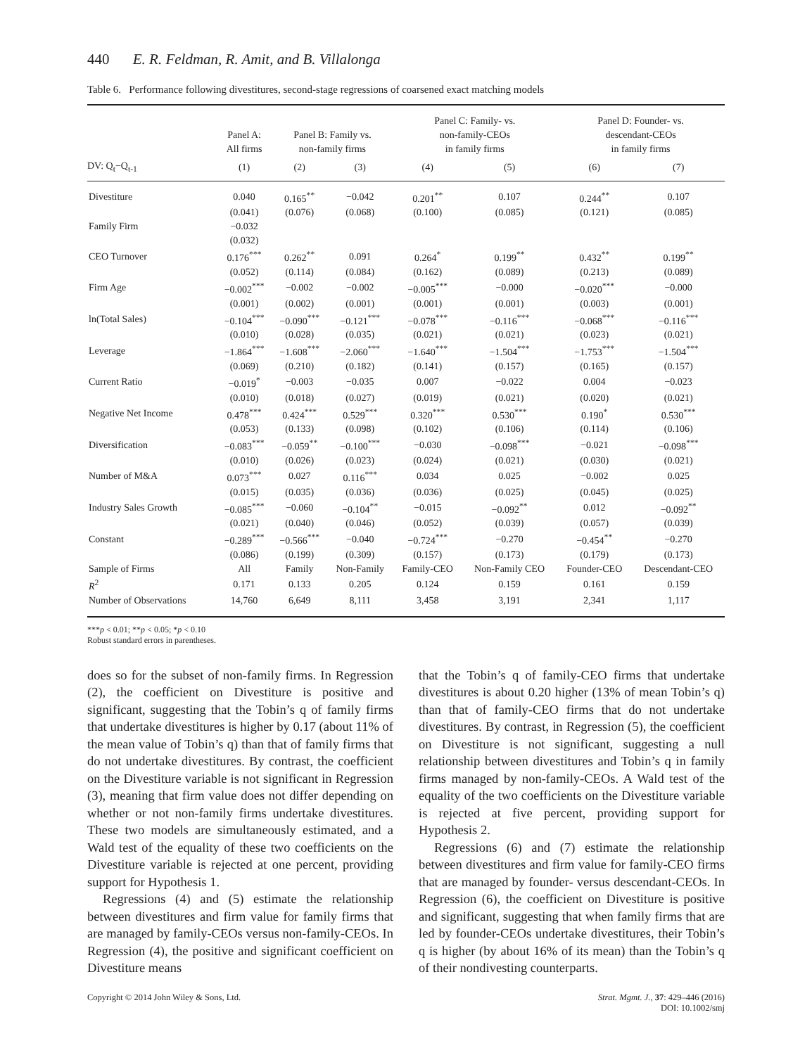440 E. R. Feldman, R. Amit, and B. Villalonga
Table 6. Performance following divestitures, second-stage regressions of coarsened exact matching models
| | Panel A: All firms | Panel B: Family vs. non-family firms | | Panel C: Family- vs. non-family-CEOs in family firms | | Panel D: Founder- vs. descendant-CEOs in family firms | |
| --- | --- | --- | --- | --- | --- | --- | --- |
| DV: Q<sub>t</sub>−Q<sub>t-1</sub> | (1) | (2) | (3) | (4) | (5) | (6) | (7) |
| Divestiture | 0.040 | 0.165<sup>**</sup> | −0.042 | 0.201<sup>**</sup> | 0.107 | 0.244<sup>**</sup> | 0.107 |
| | (0.041) | (0.076) | (0.068) | (0.100) | (0.085) | (0.121) | (0.085) |
| Family Firm | −0.032 | | | | | | |
| | (0.032) | | | | | | |
| CEO Turnover | 0.176<sup>***</sup> | 0.262<sup>**</sup> | 0.091 | 0.264<sup>*</sup> | 0.199<sup>**</sup> | 0.432<sup>**</sup> | 0.199<sup>**</sup> |
| | (0.052) | (0.114) | (0.084) | (0.162) | (0.089) | (0.213) | (0.089) |
| Firm Age | −0.002<sup>***</sup> | −0.002 | −0.002 | −0.005<sup>***</sup> | −0.000 | −0.020<sup>***</sup> | −0.000 |
| | (0.001) | (0.002) | (0.001) | (0.001) | (0.001) | (0.003) | (0.001) |
| ln(Total Sales) | −0.104<sup>***</sup> | −0.090<sup>***</sup> | −0.121<sup>***</sup> | −0.078<sup>***</sup> | −0.116<sup>***</sup> | −0.068<sup>***</sup> | −0.116<sup>***</sup> |
| | (0.010) | (0.028) | (0.035) | (0.021) | (0.021) | (0.023) | (0.021) |
| Leverage | −1.864<sup>***</sup> | −1.608<sup>***</sup> | −2.060<sup>***</sup> | −1.640<sup>***</sup> | −1.504<sup>***</sup> | −1.753<sup>***</sup> | −1.504<sup>***</sup> |
| | (0.069) | (0.210) | (0.182) | (0.141) | (0.157) | (0.165) | (0.157) |
| Current Ratio | −0.019<sup>*</sup> | −0.003 | −0.035 | 0.007 | −0.022 | 0.004 | −0.023 |
| | (0.010) | (0.018) | (0.027) | (0.019) | (0.021) | (0.020) | (0.021) |
| Negative Net Income | 0.478<sup>***</sup> | 0.424<sup>***</sup> | 0.529<sup>***</sup> | 0.320<sup>***</sup> | 0.530<sup>***</sup> | 0.190<sup>*</sup> | 0.530<sup>***</sup> |
| | (0.053) | (0.133) | (0.098) | (0.102) | (0.106) | (0.114) | (0.106) |
| Diversification | −0.083<sup>***</sup> | −0.059<sup>**</sup> | −0.100<sup>***</sup> | −0.030 | −0.098<sup>***</sup> | −0.021 | −0.098<sup>***</sup> |
| | (0.010) | (0.026) | (0.023) | (0.024) | (0.021) | (0.030) | (0.021) |
| Number of M&A | 0.073<sup>***</sup> | 0.027 | 0.116<sup>***</sup> | 0.034 | 0.025 | −0.002 | 0.025 |
| | (0.015) | (0.035) | (0.036) | (0.036) | (0.025) | (0.045) | (0.025) |
| Industry Sales Growth | −0.085<sup>***</sup> | −0.060 | −0.104<sup>**</sup> | −0.015 | −0.092<sup>**</sup> | 0.012 | −0.092<sup>**</sup> |
| | (0.021) | (0.040) | (0.046) | (0.052) | (0.039) | (0.057) | (0.039) |
| Constant | −0.289<sup>***</sup> | −0.566<sup>***</sup> | −0.040 | −0.724<sup>***</sup> | −0.270 | −0.454<sup>**</sup> | −0.270 |
| | (0.086) | (0.199) | (0.309) | (0.157) | (0.173) | (0.179) | (0.173) |
| Sample of Firms | All | Family | Non-Family | Family-CEO | Non-Family CEO | Founder-CEO | Descendant-CEO |
| R<sup>2</sup> | 0.171 | 0.133 | 0.205 | 0.124 | 0.159 | 0.161 | 0.159 |
| Number of Observations | 14,760 | 6,649 | 8,111 | 3,458 | 3,191 | 2,341 | 1,117 |
***p < 0.01; **p < 0.05; *p < 0.10
Robust standard errors in parentheses.
does so for the subset of non-family firms. In Regression (2), the coefficient on Divestiture is positive and significant, suggesting that the Tobin’s q of family firms that undertake divestitures is higher by 0.17 (about 11% of the mean value of Tobin’s q) than that of family firms that do not undertake divestitures. By contrast, the coefficient on the Divestiture variable is not significant in Regression (3), meaning that firm value does not differ depending on whether or not non-family firms undertake divestitures. These two models are simultaneously estimated, and a Wald test of the equality of these two coefficients on the Divestiture variable is rejected at one percent, providing support for Hypothesis 1.
Regressions (4) and (5) estimate the relationship between divestitures and firm value for family firms that are managed by family-CEOs versus non-family-CEOs. In Regression (4), the positive and significant coefficient on Divestiture means
that the Tobin’s q of family-CEO firms that undertake divestitures is about 0.20 higher (13% of mean Tobin’s q) than that of family-CEO firms that do not undertake divestitures. By contrast, in Regression (5), the coefficient on Divestiture is not significant, suggesting a null relationship between divestitures and Tobin’s q in family firms managed by non-family-CEOs. A Wald test of the equality of the two coefficients on the Divestiture variable is rejected at five percent, providing support for Hypothesis 2.
Regressions (6) and (7) estimate the relationship between divestitures and firm value for family-CEO firms that are managed by founder- versus descendant-CEOs. In Regression (6), the coefficient on Divestiture is positive and significant, suggesting that when family firms that are led by founder-CEOs undertake divestitures, their Tobin’s q is higher (by about 16% of its mean) than the Tobin’s q of their nondivesting counterparts.
Copyright © 2014 John Wiley & Sons, Ltd.
Strat. Mgmt. J., 37: 429–446 (2016)
DOI: 10.1002/smj